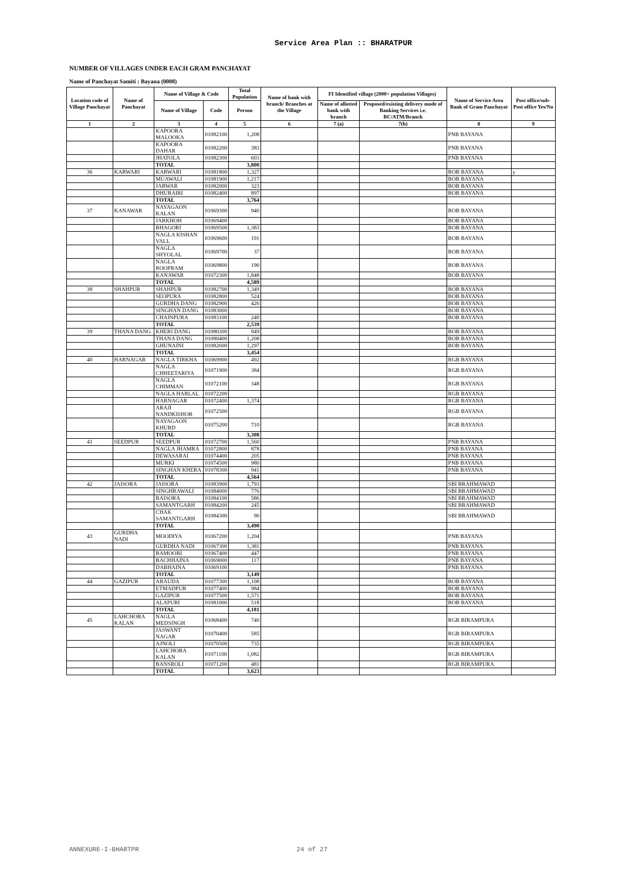Service Area Plan :: BHARATPUR
NUMBER OF VILLAGES UNDER EACH GRAM PANCHAYAT
Name of Panchayat Samiti : Bayana (0008)
| Location code of Village Panchayat | Name of Panchayat | Name of Village & Code | | Total Population | Name of bank with branch/ Branches at the Village | FI Identified village (2000+ population Villages) | | Name of Service Area Bank of Gram Panchayat | Post office/sub-Post office Yes/No |
| --- | --- | --- | --- | --- | --- | --- | --- | --- | --- |
| | | Name of Village | Code | Person | | Name of allotted bank with branch | Proposed/existing delivery mode of Banking Services i.e. BC/ATM/Branch | | |
| 1 | 2 | 3 | 4 | 5 | 6 | 7 (a) | 7(b) | 8 | 9 |
| | | KAPOORA MALOOKA | 01082100 | 1,208 | | | | PNB BAYANA | |
| | | KAPOORA DAHAR | 01082200 | 383 | | | | PNB BAYANA | |
| | | JHATOLA | 01082300 | 603 | | | | PNB BAYANA | |
| | | TOTAL | | 3,800 | | | | | |
| 36 | KARWARI | KARWARI | 01081800 | 1,327 | | | | BOB BAYANA | y |
| | | MUAWALI | 01081900 | 1,217 | | | | BOB BAYANA | |
| | | JARWAR | 01082000 | 323 | | | | BOB BAYANA | |
| | | DHURAIRI | 01082400 | 897 | | | | BOB BAYANA | |
| | | TOTAL | | 3,764 | | | | | |
| 37 | KANAWAR | NAYAGAON KALAN | 01069300 | 940 | | | | BOB BAYANA | |
| | | JARKHOH | 01069400 | | | | | BOB BAYANA | |
| | | BHAGORI | 01069500 | 1,383 | | | | BOB BAYANA | |
| | | NAGLA KISHAN VALL | 01069600 | 191 | | | | BOB BAYANA | |
| | | NAGLA SHYOLAL | 01069700 | 37 | | | | BOB BAYANA | |
| | | NAGLA ROOPRAM | 01069800 | 190 | | | | BOB BAYANA | |
| | | KANAWAR | 01072300 | 1,848 | | | | BOB BAYANA | |
| | | TOTAL | | 4,589 | | | | | |
| 38 | SHAHPUR | SHAHPUR | 01082700 | 1,349 | | | | BOB BAYANA | |
| | | SEOPURA | 01082800 | 524 | | | | BOB BAYANA | |
| | | GURDHA DANG | 01082900 | 426 | | | | BOB BAYANA | |
| | | SINGHAN DANG | 01083000 | | | | | BOB BAYANA | |
| | | CHAINPURA | 01083100 | 240 | | | | BOB BAYANA | |
| | | TOTAL | | 2,539 | | | | | |
| 39 | THANA DANG | KHERI DANG | 01080300 | 949 | | | | BOB BAYANA | |
| | | THANA DANG | 01080400 | 1,208 | | | | BOB BAYANA | |
| | | GHUNAINI | 01082600 | 1,297 | | | | BOB BAYANA | |
| | | TOTAL | | 3,454 | | | | | |
| 40 | HARNAGAR | NAGLA TIRKHA | 01069900 | 492 | | | | RGB BAYANA | |
| | | NAGLA CHHEETARIYA | 01071900 | 384 | | | | RGB BAYANA | |
| | | NAGLA CHIMMAN | 01072100 | 348 | | | | RGB BAYANA | |
| | | NAGLA HARLAL | 01072200 | | | | | RGB BAYANA | |
| | | HARNAGAR | 01072400 | 1,374 | | | | RGB BAYANA | |
| | | ARAJI NANDKISHOR | 01072500 | | | | | RGB BAYANA | |
| | | NAYAGAON KHURD | 01075200 | 710 | | | | RGB BAYANA | |
| | | TOTAL | | 3,308 | | | | | |
| 41 | SEEDPUR | SEEDPUR | 01072700 | 1,560 | | | | PNB BAYANA | |
| | | NAGLA JHAMRA | 01072800 | 878 | | | | PNB BAYANA | |
| | | DEWASARAI | 01074400 | 205 | | | | PNB BAYANA | |
| | | MURKI | 01074500 | 980 | | | | PNB BAYANA | |
| | | SINGHAN KHERA | 01078300 | 941 | | | | PNB BAYANA | |
| | | TOTAL | | 4,564 | | | | | |
| 42 | JAISORA | JAISORA | 01083900 | 1,793 | | | | SBI BRAHMAWAD | |
| | | SINGHRAWALI | 01084000 | 776 | | | | SBI BRAHMAWAD | |
| | | BAISORA | 01084100 | 586 | | | | SBI BRAHMAWAD | |
| | | SAMANTGARH | 01084200 | 245 | | | | SBI BRAHMAWAD | |
| | | CHAK SAMANTGARH | 01084300 | 90 | | | | SBI BRAHMAWAD | |
| | | TOTAL | | 3,490 | | | | | |
| 43 | GURDHA NADI | MOODIYA | 01067200 | 1,204 | | | | PNB BAYANA | |
| | | GURDHA NADI | 01067300 | 1,381 | | | | PNB BAYANA | |
| | | BAMOORI | 01067400 | 447 | | | | PNB BAYANA | |
| | | BACHHAINA | 01069000 | 117 | | | | PNB BAYANA | |
| | | DABHAINA | 01069100 | | | | | PNB BAYANA | |
| | | TOTAL | | 3,149 | | | | | |
| 44 | GAZIPUR | ARAUDA | 01077300 | 1,108 | | | | BOB BAYANA | |
| | | ETMADPUR | 01077400 | 984 | | | | BOB BAYANA | |
| | | GAZIPUR | 01077500 | 1,571 | | | | BOB BAYANA | |
| | | ALAPURI | 01081000 | 518 | | | | BOB BAYANA | |
| | | TOTAL | | 4,181 | | | | | |
| 45 | LAHCHORA KALAN | NAGLA MEDSINGH | 01068400 | 740 | | | | RGB BIRAMPURA | |
| | | JASWANT NAGAR | 01070400 | 585 | | | | RGB BIRAMPURA | |
| | | AJNOLI | 01070500 | 735 | | | | RGB BIRAMPURA | |
| | | LAHCHORA KALAN | 01071100 | 1,082 | | | | RGB BIRAMPURA | |
| | | BANSROLI | 01071200 | 481 | | | | RGB BIRAMPURA | |
| | | TOTAL | | 3,623 | | | | | |
ANNEXURE-I-BHARTPR 24 of 27